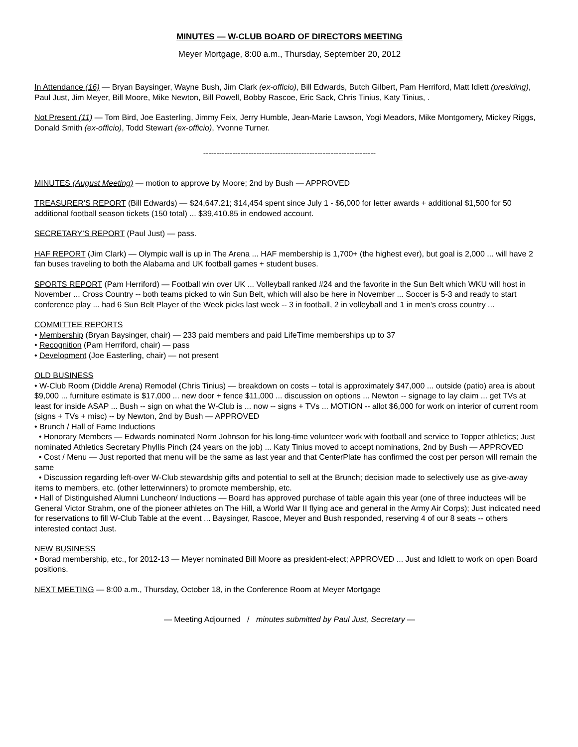MINUTES — W-CLUB BOARD OF DIRECTORS MEETING
Meyer Mortgage, 8:00 a.m., Thursday, September 20, 2012
In Attendance (16) — Bryan Baysinger, Wayne Bush, Jim Clark (ex-officio), Bill Edwards, Butch Gilbert, Pam Herriford, Matt Idlett (presiding), Paul Just, Jim Meyer, Bill Moore, Mike Newton, Bill Powell, Bobby Rascoe, Eric Sack, Chris Tinius, Katy Tinius, .
Not Present (11) — Tom Bird, Joe Easterling, Jimmy Feix, Jerry Humble, Jean-Marie Lawson, Yogi Meadors, Mike Montgomery, Mickey Riggs, Donald Smith (ex-officio), Todd Stewart (ex-officio), Yvonne Turner.
-----------------------------------------------------------------
MINUTES (August Meeting) — motion to approve by Moore; 2nd by Bush — APPROVED
TREASURER’S REPORT (Bill Edwards) — $24,647.21; $14,454 spent since July 1 - $6,000 for letter awards + additional $1,500 for 50 additional football season tickets (150 total) ... $39,410.85 in endowed account.
SECRETARY’S REPORT (Paul Just) — pass.
HAF REPORT (Jim Clark) — Olympic wall is up in The Arena ... HAF membership is 1,700+ (the highest ever), but goal is 2,000 ... will have 2 fan buses traveling to both the Alabama and UK football games + student buses.
SPORTS REPORT (Pam Herriford) — Football win over UK ... Volleyball ranked #24 and the favorite in the Sun Belt which WKU will host in November ... Cross Country -- both teams picked to win Sun Belt, which will also be here in November ... Soccer is 5-3 and ready to start conference play ... had 6 Sun Belt Player of the Week picks last week -- 3 in football, 2 in volleyball and 1 in men’s cross country ...
COMMITTEE REPORTS
• Membership (Bryan Baysinger, chair) — 233 paid members and paid LifeTime memberships up to 37
• Recognition (Pam Herriford, chair) — pass
• Development (Joe Easterling, chair) — not present
OLD BUSINESS
• W-Club Room (Diddle Arena) Remodel (Chris Tinius) — breakdown on costs -- total is approximately $47,000 ... outside (patio) area is about $9,000 ... furniture estimate is $17,000 ... new door + fence $11,000 ... discussion on options ... Newton -- signage to lay claim ... get TVs at least for inside ASAP ... Bush -- sign on what the W-Club is ... now -- signs + TVs ... MOTION -- allot $6,000 for work on interior of current room (signs + TVs + misc) -- by Newton, 2nd by Bush — APPROVED
• Brunch / Hall of Fame Inductions
• Honorary Members — Edwards nominated Norm Johnson for his long-time volunteer work with football and service to Topper athletics; Just nominated Athletics Secretary Phyllis Pinch (24 years on the job) ... Katy Tinius moved to accept nominations, 2nd by Bush — APPROVED
• Cost / Menu — Just reported that menu will be the same as last year and that CenterPlate has confirmed the cost per person will remain the same
• Discussion regarding left-over W-Club stewardship gifts and potential to sell at the Brunch; decision made to selectively use as give-away items to members, etc. (other letterwinners) to promote membership, etc.
• Hall of Distinguished Alumni Luncheon/ Inductions — Board has approved purchase of table again this year (one of three inductees will be General Victor Strahm, one of the pioneer athletes on The Hill, a World War II flying ace and general in the Army Air Corps); Just indicated need for reservations to fill W-Club Table at the event ... Baysinger, Rascoe, Meyer and Bush responded, reserving 4 of our 8 seats -- others interested contact Just.
NEW BUSINESS
• Borad membership, etc., for 2012-13 — Meyer nominated Bill Moore as president-elect; APPROVED ... Just and Idlett to work on open Board positions.
NEXT MEETING — 8:00 a.m., Thursday, October 18, in the Conference Room at Meyer Mortgage
— Meeting Adjourned / minutes submitted by Paul Just, Secretary —